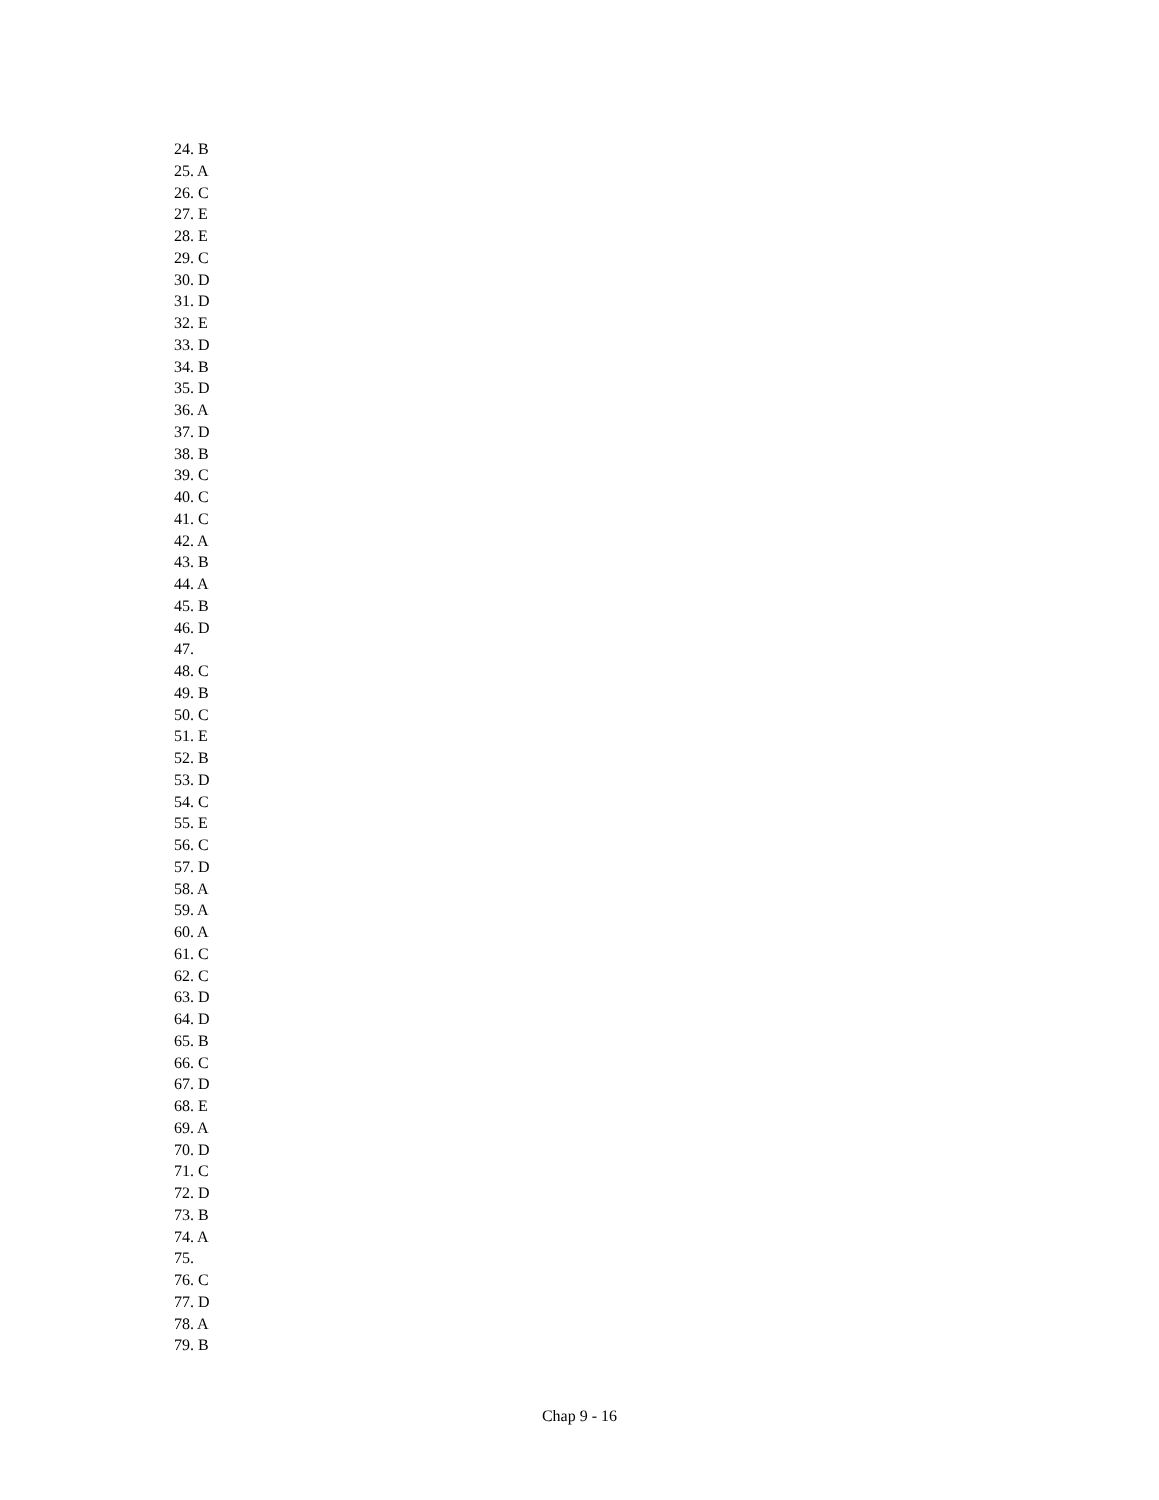24. B
25. A
26. C
27. E
28. E
29. C
30. D
31. D
32. E
33. D
34. B
35. D
36. A
37. D
38. B
39. C
40. C
41. C
42. A
43. B
44. A
45. B
46. D
47.
48. C
49. B
50. C
51. E
52. B
53. D
54. C
55. E
56. C
57. D
58. A
59. A
60. A
61. C
62. C
63. D
64. D
65. B
66. C
67. D
68. E
69. A
70. D
71. C
72. D
73. B
74. A
75.
76. C
77. D
78. A
79. B
Chap 9 - 16